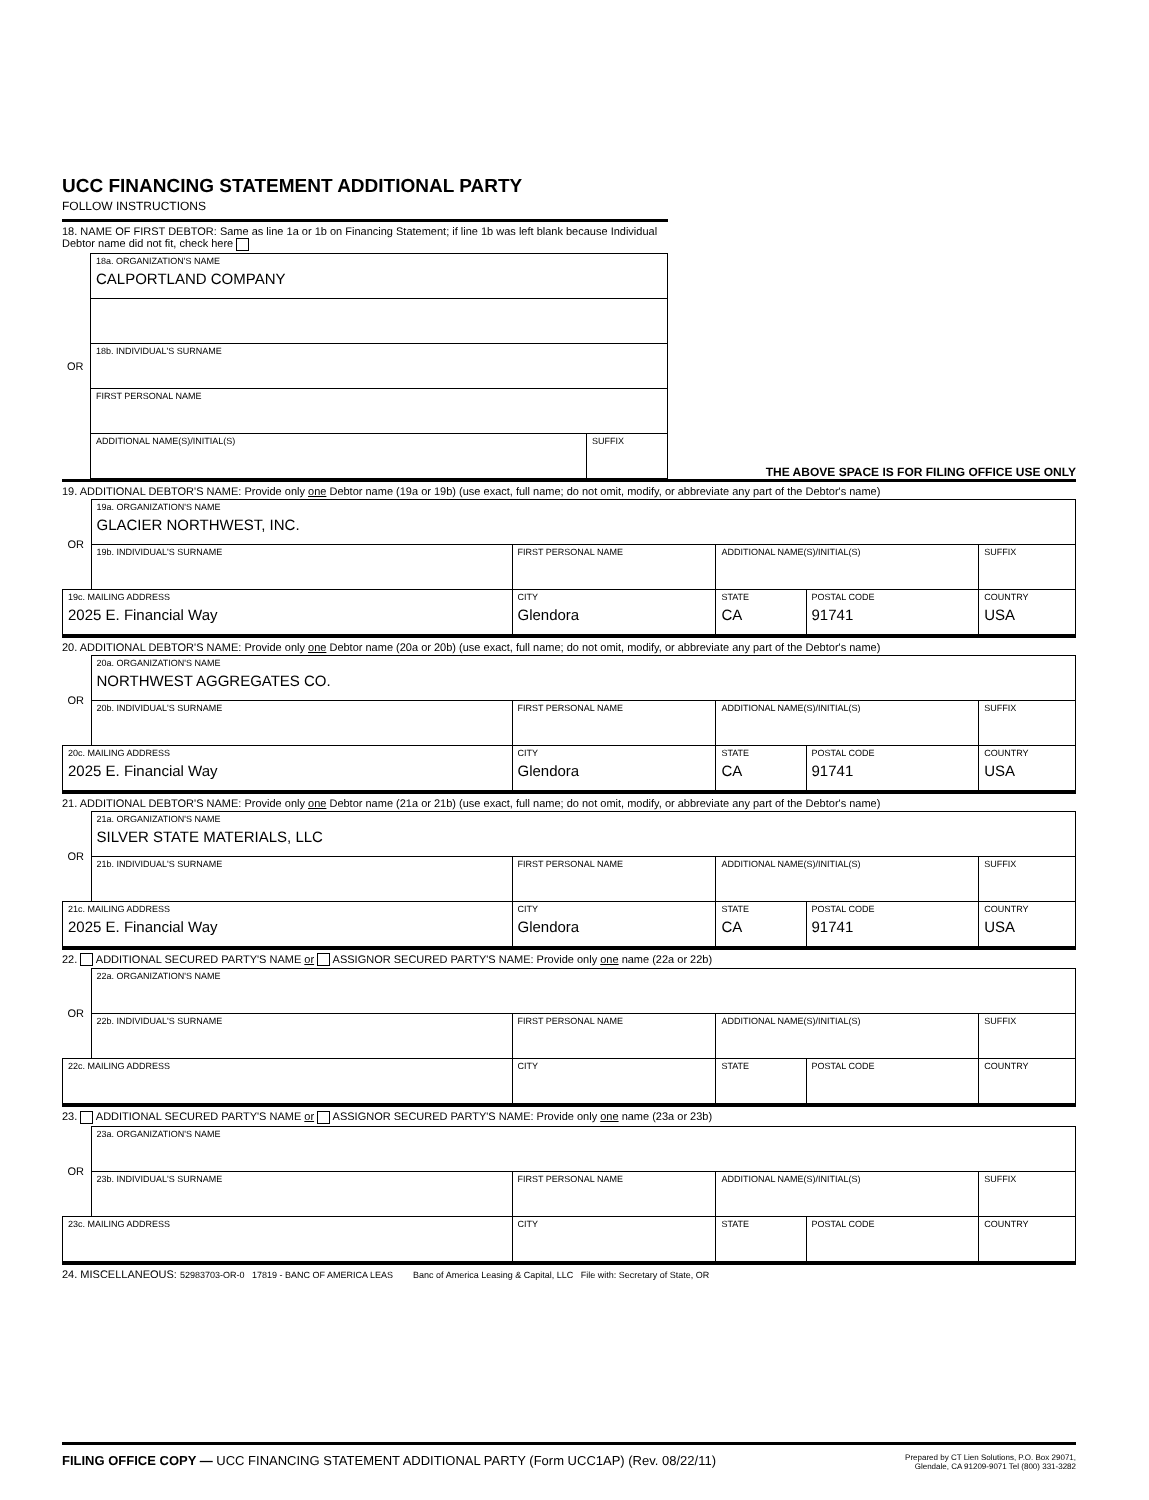UCC FINANCING STATEMENT ADDITIONAL PARTY
FOLLOW INSTRUCTIONS
18. NAME OF FIRST DEBTOR: Same as line 1a or 1b on Financing Statement; if line 1b was left blank because Individual Debtor name did not fit, check here
| OR | 18a. ORGANIZATION'S NAME CALPORTLAND COMPANY | |
| | 18b. INDIVIDUAL'S SURNAME | |
| | FIRST PERSONAL NAME | |
| | ADDITIONAL NAME(S)/INITIAL(S) | SUFFIX |
THE ABOVE SPACE IS FOR FILING OFFICE USE ONLY
19. ADDITIONAL DEBTOR'S NAME: Provide only one Debtor name (19a or 19b) (use exact, full name; do not omit, modify, or abbreviate any part of the Debtor's name)
| OR | 19a. ORGANIZATION'S NAME GLACIER NORTHWEST, INC. | | | | |
| | 19b. INDIVIDUAL'S SURNAME | FIRST PERSONAL NAME | ADDITIONAL NAME(S)/INITIAL(S) | | SUFFIX |
| 19c. MAILING ADDRESS 2025 E. Financial Way | | CITY Glendora | STATE CA | POSTAL CODE 91741 | COUNTRY USA |
20. ADDITIONAL DEBTOR'S NAME: Provide only one Debtor name (20a or 20b) (use exact, full name; do not omit, modify, or abbreviate any part of the Debtor's name)
| OR | 20a. ORGANIZATION'S NAME NORTHWEST AGGREGATES CO. | | | | |
| | 20b. INDIVIDUAL'S SURNAME | FIRST PERSONAL NAME | ADDITIONAL NAME(S)/INITIAL(S) | | SUFFIX |
| 20c. MAILING ADDRESS 2025 E. Financial Way | | CITY Glendora | STATE CA | POSTAL CODE 91741 | COUNTRY USA |
21. ADDITIONAL DEBTOR'S NAME: Provide only one Debtor name (21a or 21b) (use exact, full name; do not omit, modify, or abbreviate any part of the Debtor's name)
| OR | 21a. ORGANIZATION'S NAME SILVER STATE MATERIALS, LLC | | | | |
| | 21b. INDIVIDUAL'S SURNAME | FIRST PERSONAL NAME | ADDITIONAL NAME(S)/INITIAL(S) | | SUFFIX |
| 21c. MAILING ADDRESS 2025 E. Financial Way | | CITY Glendora | STATE CA | POSTAL CODE 91741 | COUNTRY USA |
22. ADDITIONAL SECURED PARTY'S NAME or ASSIGNOR SECURED PARTY'S NAME: Provide only one name (22a or 22b)
| OR | 22a. ORGANIZATION'S NAME | | | | |
| | 22b. INDIVIDUAL'S SURNAME | FIRST PERSONAL NAME | ADDITIONAL NAME(S)/INITIAL(S) | | SUFFIX |
| 22c. MAILING ADDRESS | | CITY | STATE | POSTAL CODE | COUNTRY |
23. ADDITIONAL SECURED PARTY'S NAME or ASSIGNOR SECURED PARTY'S NAME: Provide only one name (23a or 23b)
| OR | 23a. ORGANIZATION'S NAME | | | | |
| | 23b. INDIVIDUAL'S SURNAME | FIRST PERSONAL NAME | ADDITIONAL NAME(S)/INITIAL(S) | | SUFFIX |
| 23c. MAILING ADDRESS | | CITY | STATE | POSTAL CODE | COUNTRY |
24. MISCELLANEOUS: 52983703-OR-0 17819 - BANC OF AMERICA LEAS Banc of America Leasing & Capital, LLC File with: Secretary of State, OR
FILING OFFICE COPY — UCC FINANCING STATEMENT ADDITIONAL PARTY (Form UCC1AP) (Rev. 08/22/11)
Prepared by CT Lien Solutions, P.O. Box 29071,
Glendale, CA 91209-9071 Tel (800) 331-3282